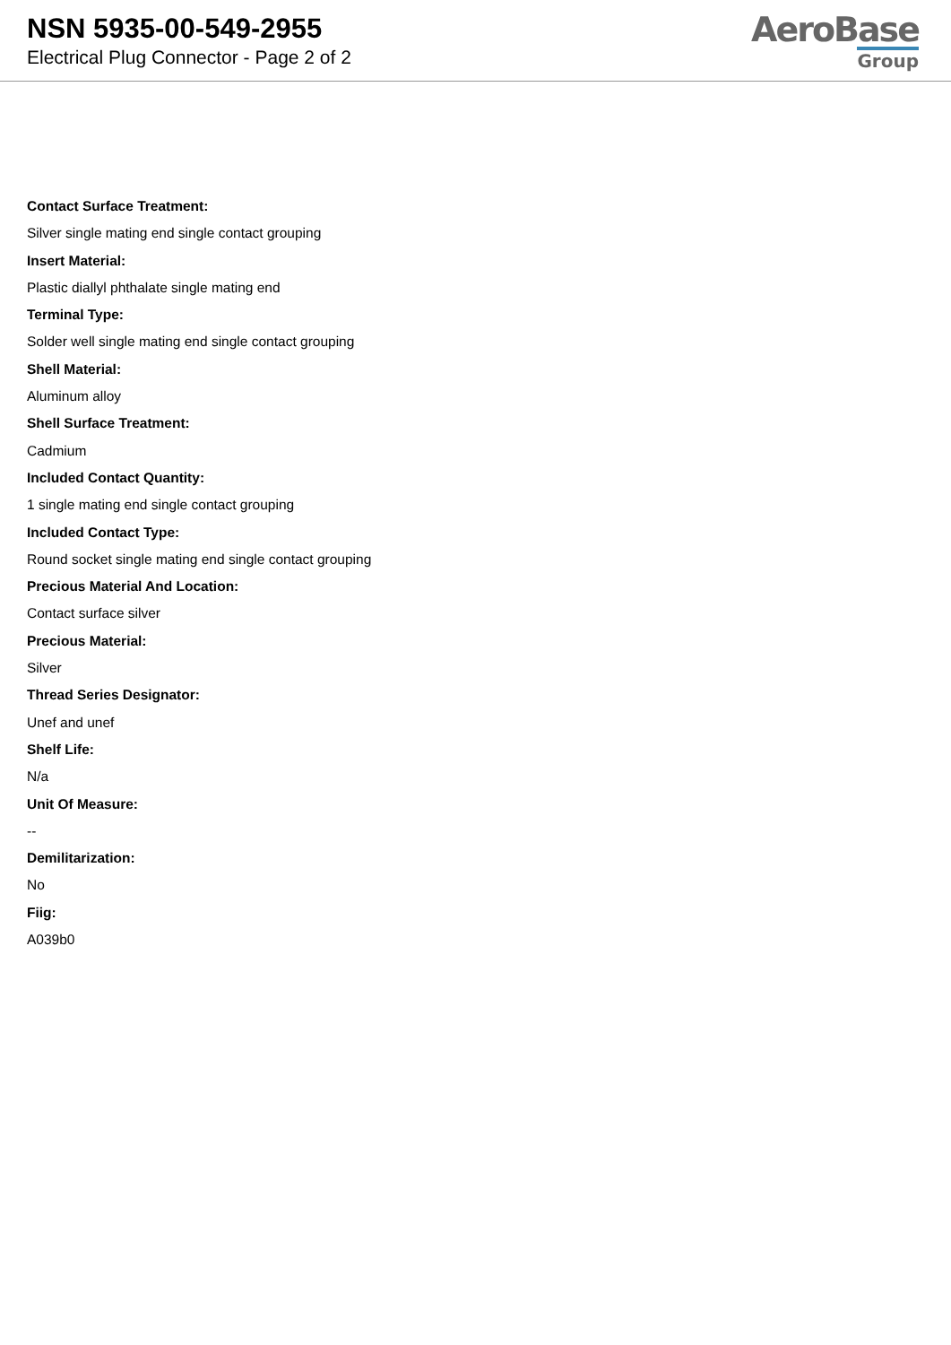NSN 5935-00-549-2955
Electrical Plug Connector - Page 2 of 2
AeroBase
Group
Contact Surface Treatment:
Silver single mating end single contact grouping
Insert Material:
Plastic diallyl phthalate single mating end
Terminal Type:
Solder well single mating end single contact grouping
Shell Material:
Aluminum alloy
Shell Surface Treatment:
Cadmium
Included Contact Quantity:
1 single mating end single contact grouping
Included Contact Type:
Round socket single mating end single contact grouping
Precious Material And Location:
Contact surface silver
Precious Material:
Silver
Thread Series Designator:
Unef and unef
Shelf Life:
N/a
Unit Of Measure:
--
Demilitarization:
No
Fiig:
A039b0